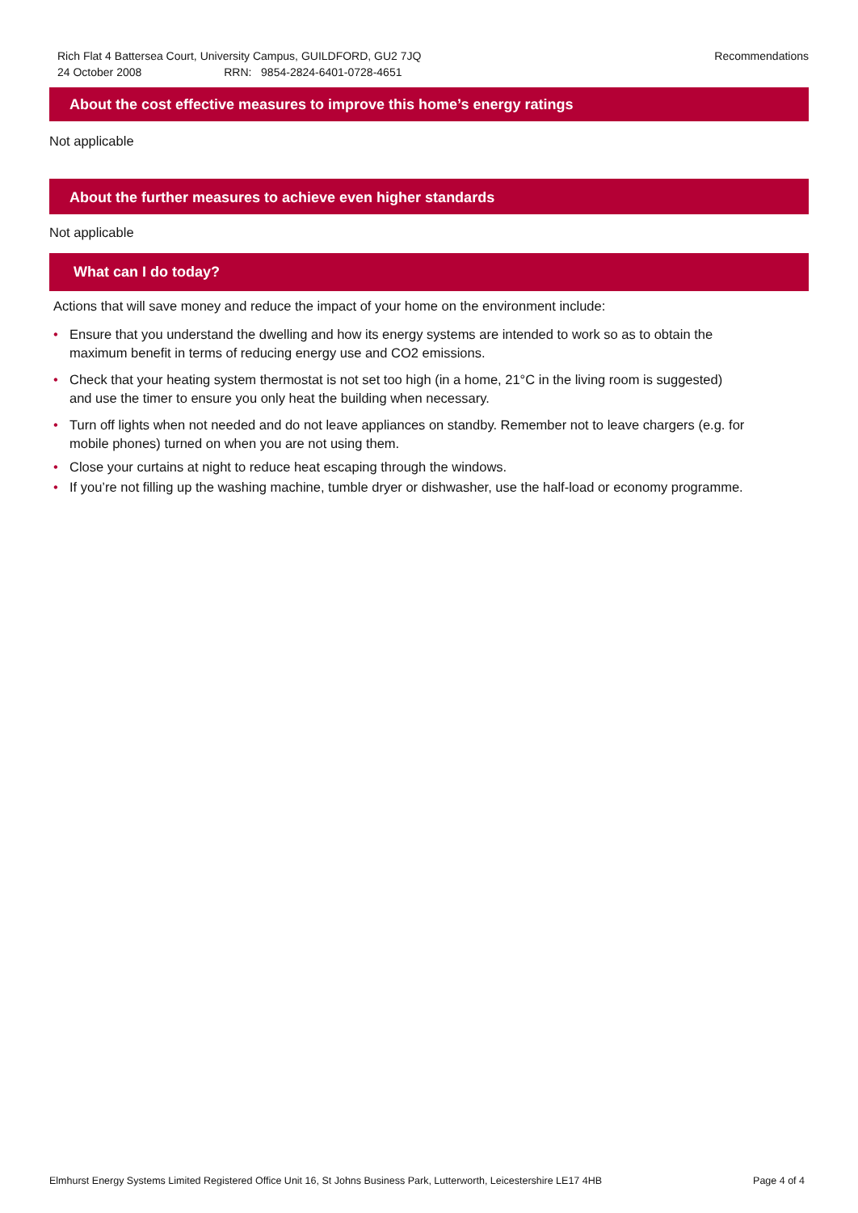Rich Flat 4 Battersea Court, University Campus, GUILDFORD, GU2 7JQ
Recommendations
24 October 2008 RRN: 9854-2824-6401-0728-4651
About the cost effective measures to improve this home’s energy ratings
Not applicable
About the further measures to achieve even higher standards
Not applicable
What can I do today?
Actions that will save money and reduce the impact of your home on the environment include:
• Ensure that you understand the dwelling and how its energy systems are intended to work so as to obtain the maximum benefit in terms of reducing energy use and CO2 emissions.
• Check that your heating system thermostat is not set too high (in a home, 21°C in the living room is suggested) and use the timer to ensure you only heat the building when necessary.
• Turn off lights when not needed and do not leave appliances on standby. Remember not to leave chargers (e.g. for mobile phones) turned on when you are not using them.
• Close your curtains at night to reduce heat escaping through the windows.
• If you’re not filling up the washing machine, tumble dryer or dishwasher, use the half-load or economy programme.
Elmhurst Energy Systems Limited Registered Office Unit 16, St Johns Business Park, Lutterworth, Leicestershire LE17 4HB Page 4 of 4